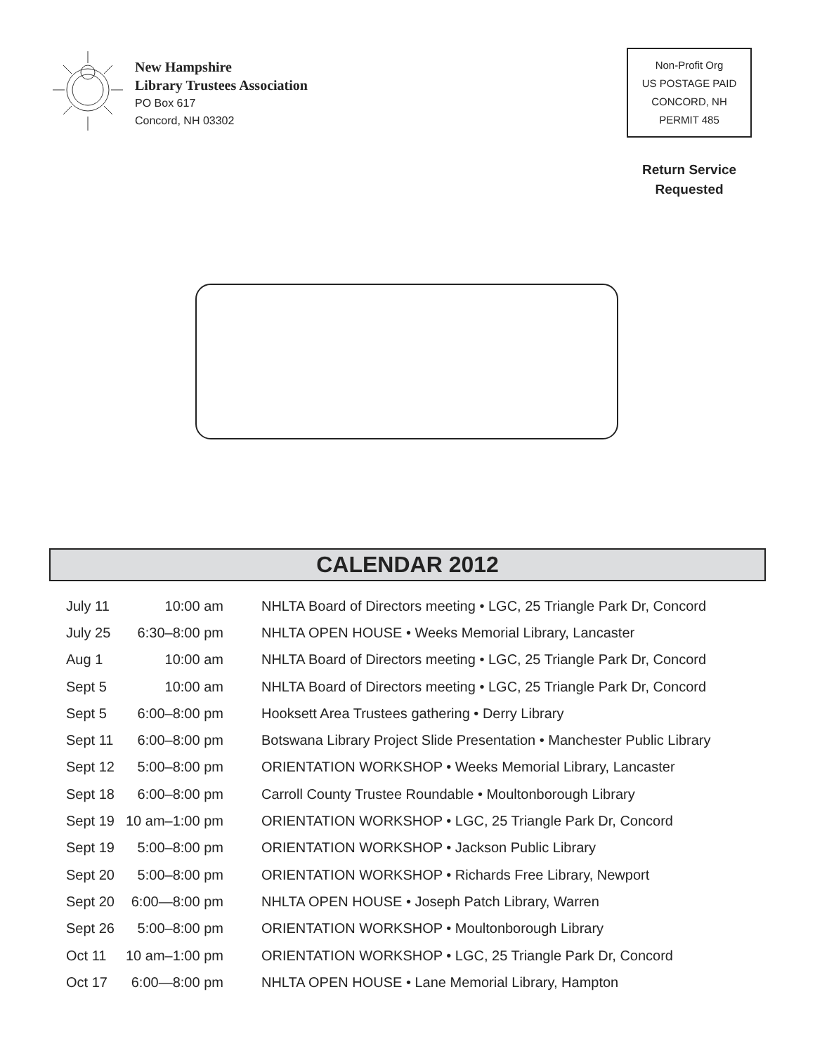New Hampshire
Library Trustees Association
PO Box 617
Concord, NH 03302
Non-Profit Org
US POSTAGE PAID
CONCORD, NH
PERMIT 485
Return Service
Requested
CALENDAR 2012
| July 11 | 10:00 am | NHLTA Board of Directors meeting • LGC, 25 Triangle Park Dr, Concord |
| July 25 | 6:30–8:00 pm | NHLTA OPEN HOUSE • Weeks Memorial Library, Lancaster |
| Aug 1 | 10:00 am | NHLTA Board of Directors meeting • LGC, 25 Triangle Park Dr, Concord |
| Sept 5 | 10:00 am | NHLTA Board of Directors meeting • LGC, 25 Triangle Park Dr, Concord |
| Sept 5 | 6:00–8:00 pm | Hooksett Area Trustees gathering • Derry Library |
| Sept 11 | 6:00–8:00 pm | Botswana Library Project Slide Presentation • Manchester Public Library |
| Sept 12 | 5:00–8:00 pm | ORIENTATION WORKSHOP • Weeks Memorial Library, Lancaster |
| Sept 18 | 6:00–8:00 pm | Carroll County Trustee Roundable • Moultonborough Library |
| Sept 19 | 10 am–1:00 pm | ORIENTATION WORKSHOP • LGC, 25 Triangle Park Dr, Concord |
| Sept 19 | 5:00–8:00 pm | ORIENTATION WORKSHOP • Jackson Public Library |
| Sept 20 | 5:00–8:00 pm | ORIENTATION WORKSHOP • Richards Free Library, Newport |
| Sept 20 | 6:00—8:00 pm | NHLTA OPEN HOUSE • Joseph Patch Library, Warren |
| Sept 26 | 5:00–8:00 pm | ORIENTATION WORKSHOP • Moultonborough Library |
| Oct 11 | 10 am–1:00 pm | ORIENTATION WORKSHOP • LGC, 25 Triangle Park Dr, Concord |
| Oct 17 | 6:00—8:00 pm | NHLTA OPEN HOUSE • Lane Memorial Library, Hampton |